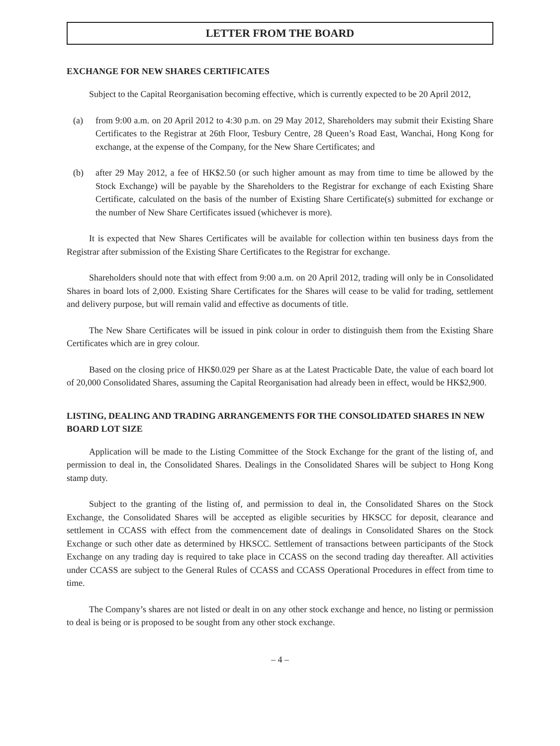LETTER FROM THE BOARD
EXCHANGE FOR NEW SHARES CERTIFICATES
Subject to the Capital Reorganisation becoming effective, which is currently expected to be 20 April 2012,
(a) from 9:00 a.m. on 20 April 2012 to 4:30 p.m. on 29 May 2012, Shareholders may submit their Existing Share Certificates to the Registrar at 26th Floor, Tesbury Centre, 28 Queen’s Road East, Wanchai, Hong Kong for exchange, at the expense of the Company, for the New Share Certificates; and
(b) after 29 May 2012, a fee of HK$2.50 (or such higher amount as may from time to time be allowed by the Stock Exchange) will be payable by the Shareholders to the Registrar for exchange of each Existing Share Certificate, calculated on the basis of the number of Existing Share Certificate(s) submitted for exchange or the number of New Share Certificates issued (whichever is more).
It is expected that New Shares Certificates will be available for collection within ten business days from the Registrar after submission of the Existing Share Certificates to the Registrar for exchange.
Shareholders should note that with effect from 9:00 a.m. on 20 April 2012, trading will only be in Consolidated Shares in board lots of 2,000. Existing Share Certificates for the Shares will cease to be valid for trading, settlement and delivery purpose, but will remain valid and effective as documents of title.
The New Share Certificates will be issued in pink colour in order to distinguish them from the Existing Share Certificates which are in grey colour.
Based on the closing price of HK$0.029 per Share as at the Latest Practicable Date, the value of each board lot of 20,000 Consolidated Shares, assuming the Capital Reorganisation had already been in effect, would be HK$2,900.
LISTING, DEALING AND TRADING ARRANGEMENTS FOR THE CONSOLIDATED SHARES IN NEW BOARD LOT SIZE
Application will be made to the Listing Committee of the Stock Exchange for the grant of the listing of, and permission to deal in, the Consolidated Shares. Dealings in the Consolidated Shares will be subject to Hong Kong stamp duty.
Subject to the granting of the listing of, and permission to deal in, the Consolidated Shares on the Stock Exchange, the Consolidated Shares will be accepted as eligible securities by HKSCC for deposit, clearance and settlement in CCASS with effect from the commencement date of dealings in Consolidated Shares on the Stock Exchange or such other date as determined by HKSCC. Settlement of transactions between participants of the Stock Exchange on any trading day is required to take place in CCASS on the second trading day thereafter. All activities under CCASS are subject to the General Rules of CCASS and CCASS Operational Procedures in effect from time to time.
The Company’s shares are not listed or dealt in on any other stock exchange and hence, no listing or permission to deal is being or is proposed to be sought from any other stock exchange.
– 4 –